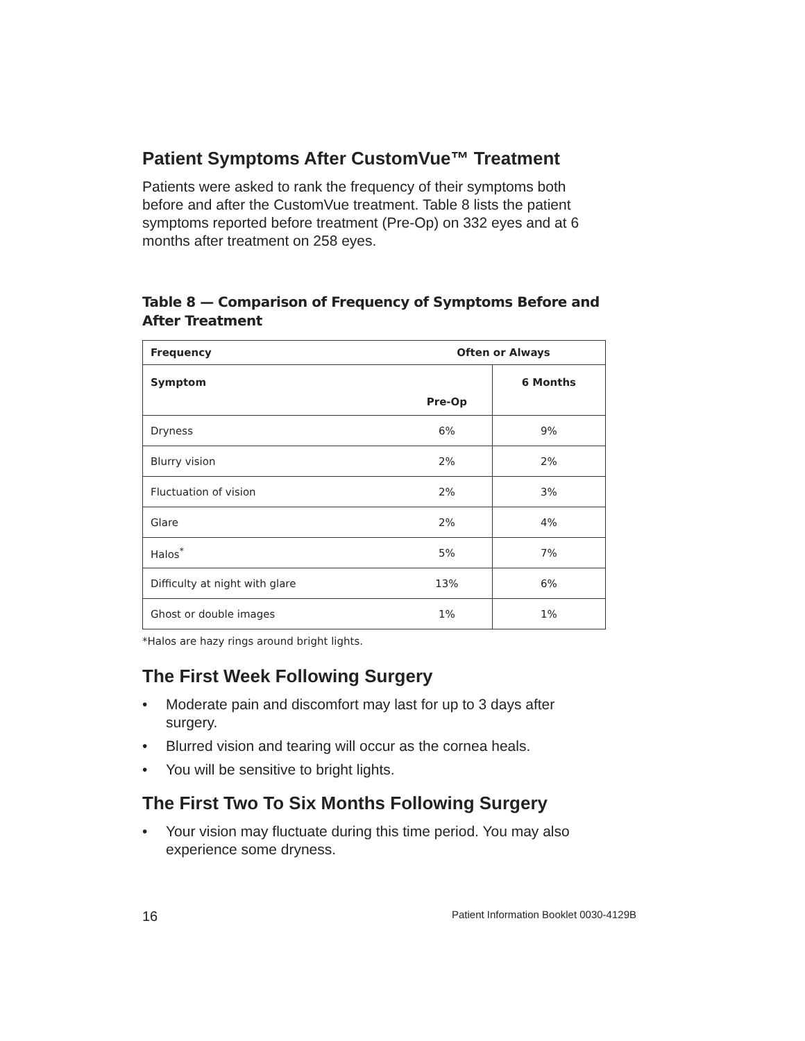Patient Symptoms After CustomVue™ Treatment
Patients were asked to rank the frequency of their symptoms both before and after the CustomVue treatment. Table 8 lists the patient symptoms reported before treatment (Pre-Op) on 332 eyes and at 6 months after treatment on 258 eyes.
Table 8 — Comparison of Frequency of Symptoms Before and After Treatment
| Frequency | Often or Always | |
| --- | --- | --- |
| Symptom | Pre-Op | 6 Months |
| Dryness | 6% | 9% |
| Blurry vision | 2% | 2% |
| Fluctuation of vision | 2% | 3% |
| Glare | 2% | 4% |
| Halos<sup>*</sup> | 5% | 7% |
| Difficulty at night with glare | 13% | 6% |
| Ghost or double images | 1% | 1% |
*Halos are hazy rings around bright lights.
The First Week Following Surgery
• Moderate pain and discomfort may last for up to 3 days after surgery.
• Blurred vision and tearing will occur as the cornea heals.
• You will be sensitive to bright lights.
The First Two To Six Months Following Surgery
• Your vision may fluctuate during this time period. You may also experience some dryness.
16 Patient Information Booklet 0030-4129B